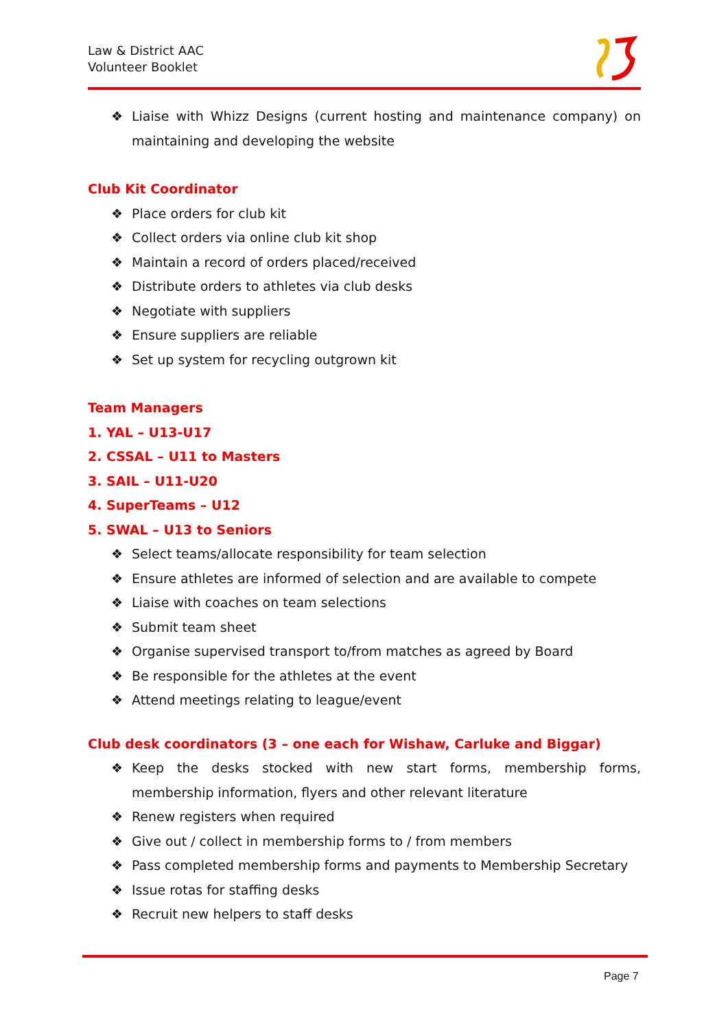Law & District AAC
Volunteer Booklet
❖ Liaise with Whizz Designs (current hosting and maintenance company) on maintaining and developing the website
Club Kit Coordinator
❖ Place orders for club kit
❖ Collect orders via online club kit shop
❖ Maintain a record of orders placed/received
❖ Distribute orders to athletes via club desks
❖ Negotiate with suppliers
❖ Ensure suppliers are reliable
❖ Set up system for recycling outgrown kit
Team Managers
1. YAL – U13-U17
2. CSSAL – U11 to Masters
3. SAIL – U11-U20
4. SuperTeams – U12
5. SWAL – U13 to Seniors
❖ Select teams/allocate responsibility for team selection
❖ Ensure athletes are informed of selection and are available to compete
❖ Liaise with coaches on team selections
❖ Submit team sheet
❖ Organise supervised transport to/from matches as agreed by Board
❖ Be responsible for the athletes at the event
❖ Attend meetings relating to league/event
Club desk coordinators (3 – one each for Wishaw, Carluke and Biggar)
❖ Keep the desks stocked with new start forms, membership forms, membership information, flyers and other relevant literature
❖ Renew registers when required
❖ Give out / collect in membership forms to / from members
❖ Pass completed membership forms and payments to Membership Secretary
❖ Issue rotas for staffing desks
❖ Recruit new helpers to staff desks
Page 7